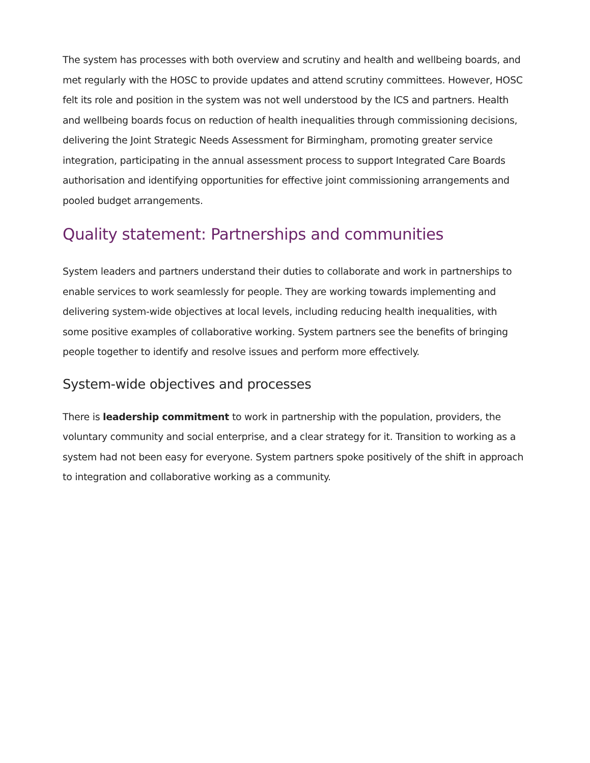The system has processes with both overview and scrutiny and health and wellbeing boards, and met regularly with the HOSC to provide updates and attend scrutiny committees. However, HOSC felt its role and position in the system was not well understood by the ICS and partners. Health and wellbeing boards focus on reduction of health inequalities through commissioning decisions, delivering the Joint Strategic Needs Assessment for Birmingham, promoting greater service integration, participating in the annual assessment process to support Integrated Care Boards authorisation and identifying opportunities for effective joint commissioning arrangements and pooled budget arrangements.
Quality statement: Partnerships and communities
System leaders and partners understand their duties to collaborate and work in partnerships to enable services to work seamlessly for people. They are working towards implementing and delivering system-wide objectives at local levels, including reducing health inequalities, with some positive examples of collaborative working. System partners see the benefits of bringing people together to identify and resolve issues and perform more effectively.
System-wide objectives and processes
There is leadership commitment to work in partnership with the population, providers, the voluntary community and social enterprise, and a clear strategy for it. Transition to working as a system had not been easy for everyone. System partners spoke positively of the shift in approach to integration and collaborative working as a community.